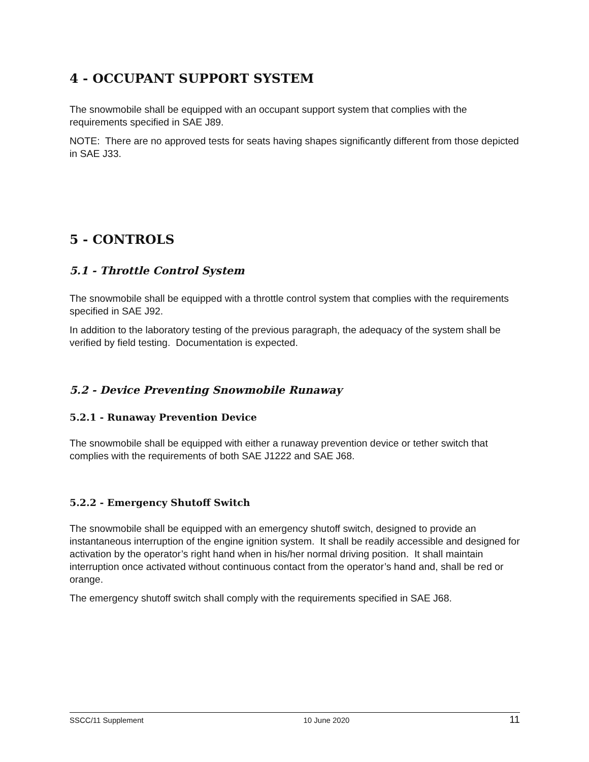4 - OCCUPANT SUPPORT SYSTEM
The snowmobile shall be equipped with an occupant support system that complies with the requirements specified in SAE J89.
NOTE: There are no approved tests for seats having shapes significantly different from those depicted in SAE J33.
5 - CONTROLS
5.1 - Throttle Control System
The snowmobile shall be equipped with a throttle control system that complies with the requirements specified in SAE J92.
In addition to the laboratory testing of the previous paragraph, the adequacy of the system shall be verified by field testing. Documentation is expected.
5.2 - Device Preventing Snowmobile Runaway
5.2.1 - Runaway Prevention Device
The snowmobile shall be equipped with either a runaway prevention device or tether switch that complies with the requirements of both SAE J1222 and SAE J68.
5.2.2 - Emergency Shutoff Switch
The snowmobile shall be equipped with an emergency shutoff switch, designed to provide an instantaneous interruption of the engine ignition system. It shall be readily accessible and designed for activation by the operator’s right hand when in his/her normal driving position. It shall maintain interruption once activated without continuous contact from the operator’s hand and, shall be red or orange.
The emergency shutoff switch shall comply with the requirements specified in SAE J68.
SSCC/11 Supplement 10 June 2020 11